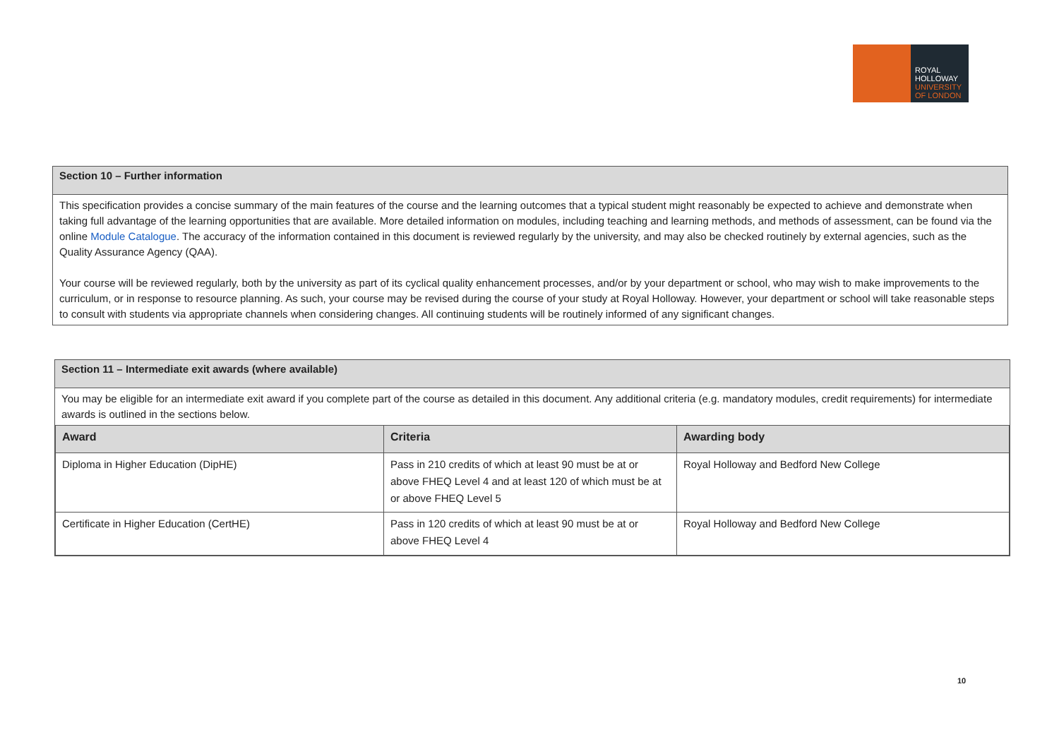ROYAL
HOLLOWAY
UNIVERSITY
OF LONDON
Section 10 – Further information
This specification provides a concise summary of the main features of the course and the learning outcomes that a typical student might reasonably be expected to achieve and demonstrate when taking full advantage of the learning opportunities that are available. More detailed information on modules, including teaching and learning methods, and methods of assessment, can be found via the online Module Catalogue. The accuracy of the information contained in this document is reviewed regularly by the university, and may also be checked routinely by external agencies, such as the Quality Assurance Agency (QAA).
Your course will be reviewed regularly, both by the university as part of its cyclical quality enhancement processes, and/or by your department or school, who may wish to make improvements to the curriculum, or in response to resource planning. As such, your course may be revised during the course of your study at Royal Holloway. However, your department or school will take reasonable steps to consult with students via appropriate channels when considering changes. All continuing students will be routinely informed of any significant changes.
Section 11 – Intermediate exit awards (where available)
You may be eligible for an intermediate exit award if you complete part of the course as detailed in this document. Any additional criteria (e.g. mandatory modules, credit requirements) for intermediate awards is outlined in the sections below.
| Award | Criteria | Awarding body |
| --- | --- | --- |
| Diploma in Higher Education (DipHE) | Pass in 210 credits of which at least 90 must be at or above FHEQ Level 4 and at least 120 of which must be at or above FHEQ Level 5 | Royal Holloway and Bedford New College |
| Certificate in Higher Education (CertHE) | Pass in 120 credits of which at least 90 must be at or above FHEQ Level 4 | Royal Holloway and Bedford New College |
10